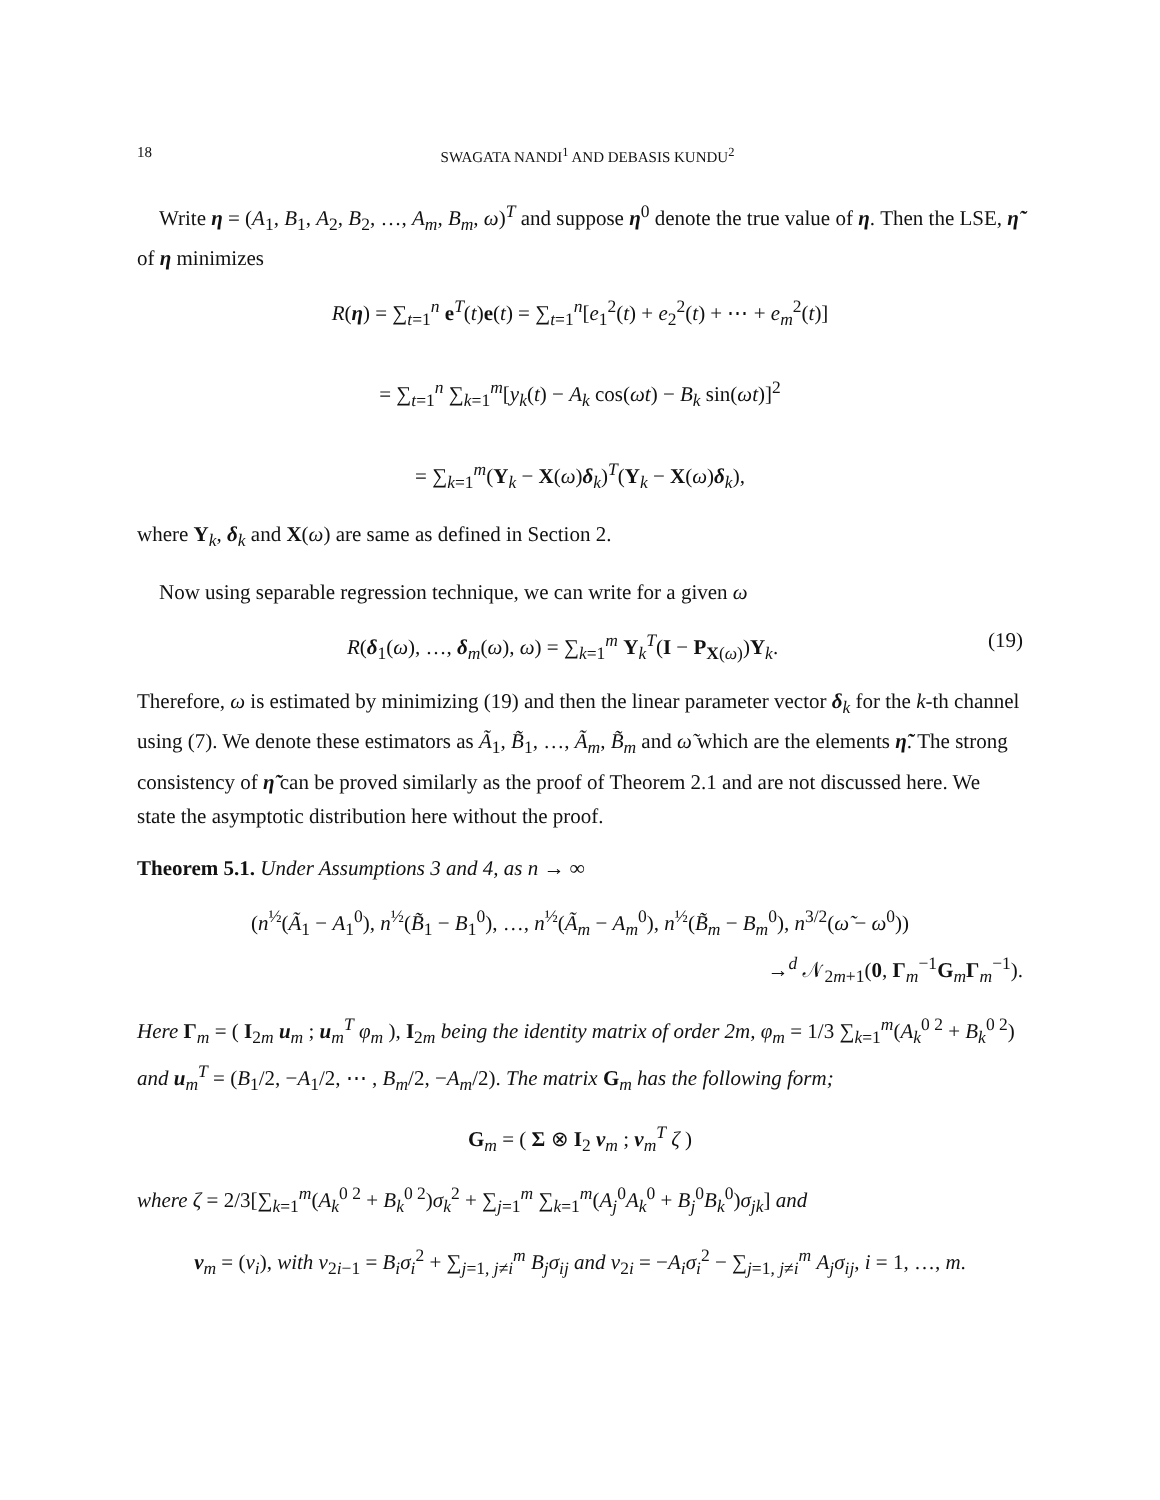18 SWAGATA NANDI<sup>1</sup> AND DEBASIS KUNDU<sup>2</sup>
Write η = (A<sub>1</sub>, B<sub>1</sub>, A<sub>2</sub>, B<sub>2</sub>, …, A<sub>m</sub>, B<sub>m</sub>, ω)<sup>T</sup> and suppose η<sup>0</sup> denote the true value of η. Then the LSE, η̃ of η minimizes
R(η) = ∑<sub>t=1</sub><sup>n</sup> e<sup>T</sup>(t)e(t) = ∑<sub>t=1</sub><sup>n</sup>[e<sub>1</sub><sup>2</sup>(t) + e<sub>2</sub><sup>2</sup>(t) + ⋯ + e<sub>m</sub><sup>2</sup>(t)]
= ∑<sub>t=1</sub><sup>n</sup> ∑<sub>k=1</sub><sup>m</sup>[y<sub>k</sub>(t) − A<sub>k</sub> cos(ωt) − B<sub>k</sub> sin(ωt)]<sup>2</sup>
= ∑<sub>k=1</sub><sup>m</sup>(Y<sub>k</sub> − X(ω)δ<sub>k</sub>)<sup>T</sup>(Y<sub>k</sub> − X(ω)δ<sub>k</sub>),
where Y<sub>k</sub>, δ<sub>k</sub> and X(ω) are same as defined in Section 2.
Now using separable regression technique, we can write for a given ω
R(δ<sub>1</sub>(ω), …, δ<sub>m</sub>(ω), ω) = ∑<sub>k=1</sub><sup>m</sup> Y<sub>k</sub><sup>T</sup>(I − P<sub>X(ω)</sub>)Y<sub>k</sub>. (19)
Therefore, ω is estimated by minimizing (19) and then the linear parameter vector δ<sub>k</sub> for the k-th channel using (7). We denote these estimators as Ã<sub>1</sub>, B̃<sub>1</sub>, …, Ã<sub>m</sub>, B̃<sub>m</sub> and ω̃ which are the elements η̃. The strong consistency of η̃ can be proved similarly as the proof of Theorem 2.1 and are not discussed here. We state the asymptotic distribution here without the proof.
Theorem 5.1. Under Assumptions 3 and 4, as n → ∞
(n<sup>½</sup>(Ã<sub>1</sub> − A<sub>1</sub><sup>0</sup>), n<sup>½</sup>(B̃<sub>1</sub> − B<sub>1</sub><sup>0</sup>), …, n<sup>½</sup>(Ã<sub>m</sub> − A<sub>m</sub><sup>0</sup>), n<sup>½</sup>(B̃<sub>m</sub> − B<sub>m</sub><sup>0</sup>), n<sup>3/2</sup>(ω̃ − ω<sup>0</sup>))
→<sup>d</sup> 𝒩<sub>2m+1</sub>(0, Γ<sub>m</sub><sup>−1</sup>G<sub>m</sub>Γ<sub>m</sub><sup>−1</sup>).
Here Γ<sub>m</sub> = ( I<sub>2m</sub> u<sub>m</sub> ; u<sub>m</sub><sup>T</sup> φ<sub>m</sub> ), I<sub>2m</sub> being the identity matrix of order 2m, φ<sub>m</sub> = 1/3 ∑<sub>k=1</sub><sup>m</sup>(A<sub>k</sub><sup>0 2</sup> + B<sub>k</sub><sup>0 2</sup>) and u<sub>m</sub><sup>T</sup> = (B<sub>1</sub>/2, −A<sub>1</sub>/2, ⋯ , B<sub>m</sub>/2, −A<sub>m</sub>/2). The matrix G<sub>m</sub> has the following form;
G<sub>m</sub> = ( Σ ⊗ I<sub>2</sub> v<sub>m</sub> ; v<sub>m</sub><sup>T</sup> ζ )
where ζ = 2/3[∑<sub>k=1</sub><sup>m</sup>(A<sub>k</sub><sup>0 2</sup> + B<sub>k</sub><sup>0 2</sup>)σ<sub>k</sub><sup>2</sup> + ∑<sub>j=1</sub><sup>m</sup> ∑<sub>k=1</sub><sup>m</sup>(A<sub>j</sub><sup>0</sup>A<sub>k</sub><sup>0</sup> + B<sub>j</sub><sup>0</sup>B<sub>k</sub><sup>0</sup>)σ<sub>jk</sub>] and
v<sub>m</sub> = (v<sub>i</sub>), with v<sub>2i−1</sub> = B<sub>i</sub>σ<sub>i</sub><sup>2</sup> + ∑<sub>j=1, j≠i</sub><sup>m</sup> B<sub>j</sub>σ<sub>ij</sub> and v<sub>2i</sub> = −A<sub>i</sub>σ<sub>i</sub><sup>2</sup> − ∑<sub>j=1, j≠i</sub><sup>m</sup> A<sub>j</sub>σ<sub>ij</sub>, i = 1, …, m.